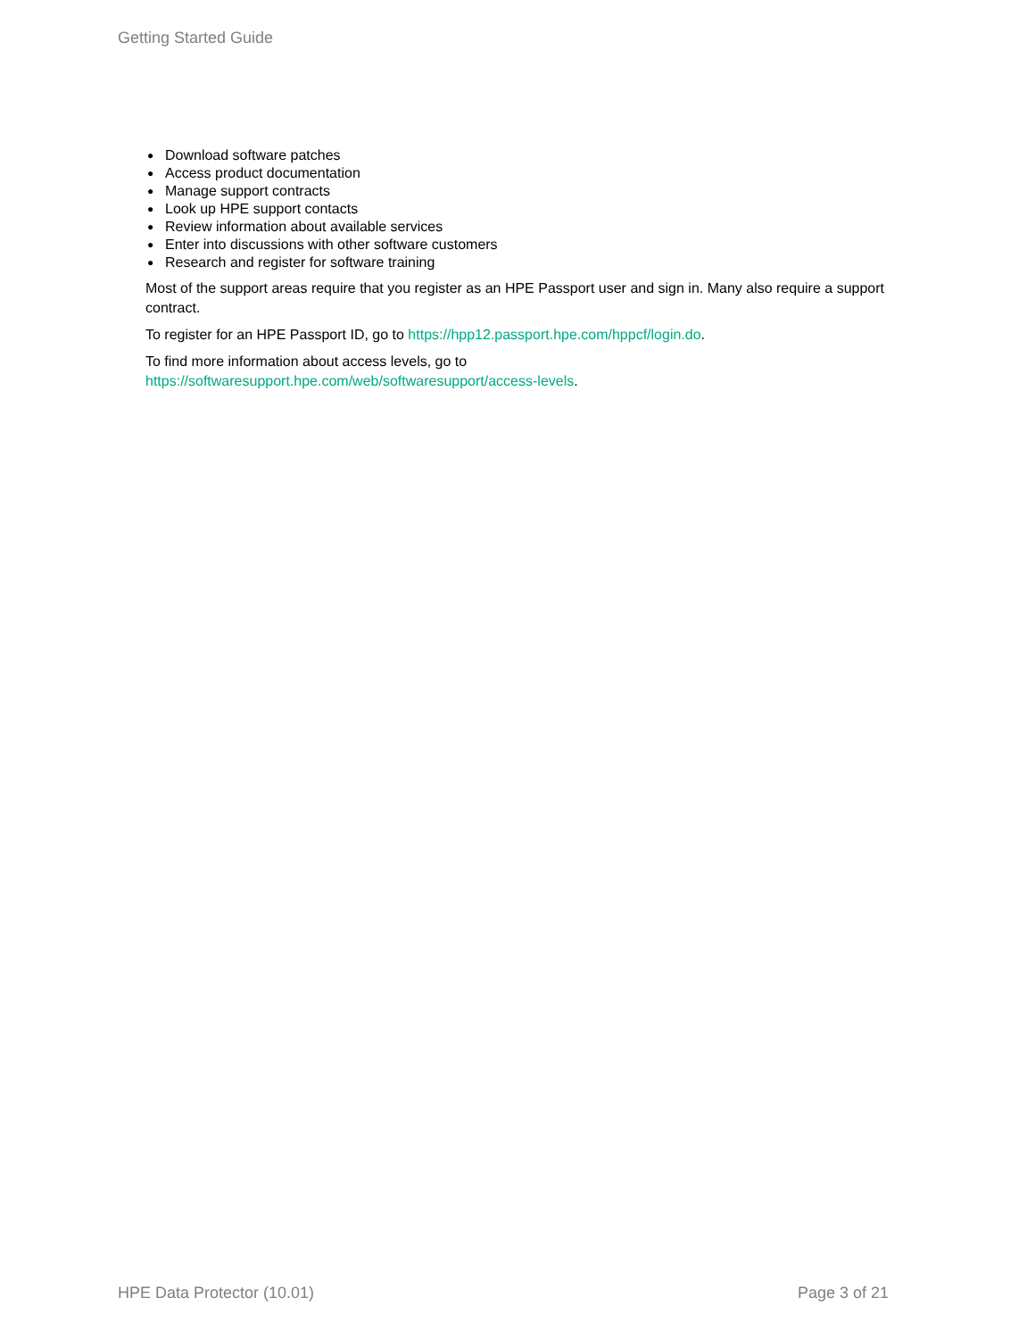Getting Started Guide
● Download software patches
● Access product documentation
● Manage support contracts
● Look up HPE support contacts
● Review information about available services
● Enter into discussions with other software customers
● Research and register for software training
Most of the support areas require that you register as an HPE Passport user and sign in. Many also require a support contract.
To register for an HPE Passport ID, go to https://hpp12.passport.hpe.com/hppcf/login.do.
To find more information about access levels, go to
https://softwaresupport.hpe.com/web/softwaresupport/access-levels.
HPE Data Protector (10.01) Page 3 of 21